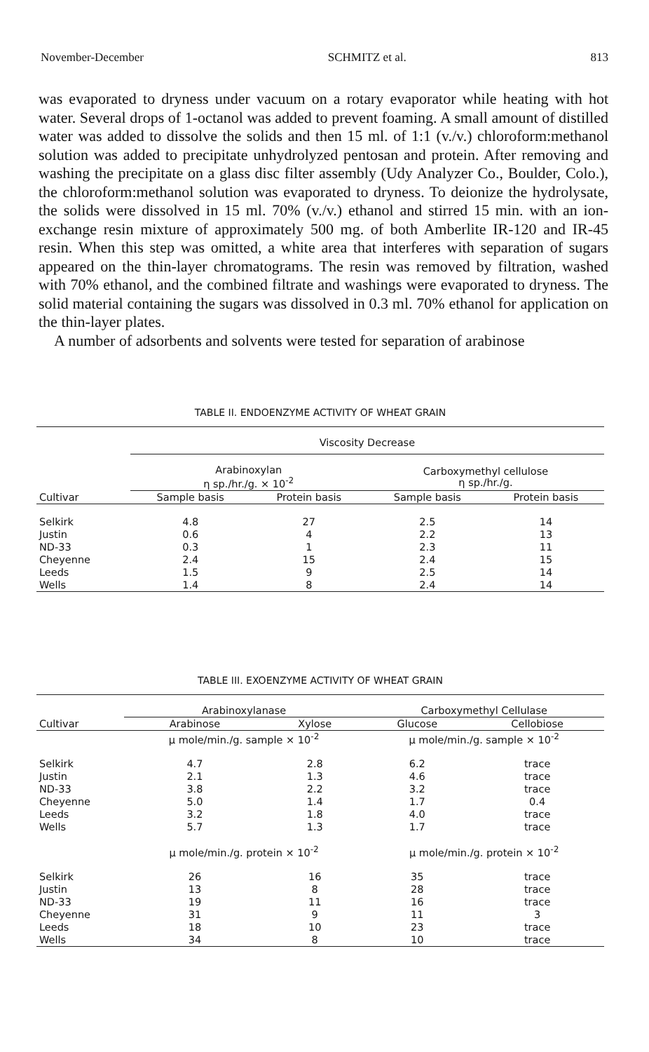November-December SCHMITZ et al. 813
was evaporated to dryness under vacuum on a rotary evaporator while heating with hot water. Several drops of 1-octanol was added to prevent foaming. A small amount of distilled water was added to dissolve the solids and then 15 ml. of 1:1 (v./v.) chloroform:methanol solution was added to precipitate unhydrolyzed pentosan and protein. After removing and washing the precipitate on a glass disc filter assembly (Udy Analyzer Co., Boulder, Colo.), the chloroform:methanol solution was evaporated to dryness. To deionize the hydrolysate, the solids were dissolved in 15 ml. 70% (v./v.) ethanol and stirred 15 min. with an ion-exchange resin mixture of approximately 500 mg. of both Amberlite IR-120 and IR-45 resin. When this step was omitted, a white area that interferes with separation of sugars appeared on the thin-layer chromatograms. The resin was removed by filtration, washed with 70% ethanol, and the combined filtrate and washings were evaporated to dryness. The solid material containing the sugars was dissolved in 0.3 ml. 70% ethanol for application on the thin-layer plates.
A number of adsorbents and solvents were tested for separation of arabinose
TABLE II. ENDOENZYME ACTIVITY OF WHEAT GRAIN
| | Viscosity Decrease | | | |
| | Arabinoxylan η sp./hr./g. × 10<sup>-2</sup> | | Carboxymethyl cellulose η sp./hr./g. | |
| Cultivar | Sample basis | Protein basis | Sample basis | Protein basis |
| Selkirk | 4.8 | 27 | 2.5 | 14 |
| Justin | 0.6 | 4 | 2.2 | 13 |
| ND-33 | 0.3 | 1 | 2.3 | 11 |
| Cheyenne | 2.4 | 15 | 2.4 | 15 |
| Leeds | 1.5 | 9 | 2.5 | 14 |
| Wells | 1.4 | 8 | 2.4 | 14 |
TABLE III. EXOENZYME ACTIVITY OF WHEAT GRAIN
| | Arabinoxylanase | | Carboxymethyl Cellulase | |
| Cultivar | Arabinose | Xylose | Glucose | Cellobiose |
| | μ mole/min./g. sample × 10<sup>-2</sup> | | μ mole/min./g. sample × 10<sup>-2</sup> | |
| Selkirk | 4.7 | 2.8 | 6.2 | trace |
| Justin | 2.1 | 1.3 | 4.6 | trace |
| ND-33 | 3.8 | 2.2 | 3.2 | trace |
| Cheyenne | 5.0 | 1.4 | 1.7 | 0.4 |
| Leeds | 3.2 | 1.8 | 4.0 | trace |
| Wells | 5.7 | 1.3 | 1.7 | trace |
| | μ mole/min./g. protein × 10<sup>-2</sup> | | μ mole/min./g. protein × 10<sup>-2</sup> | |
| Selkirk | 26 | 16 | 35 | trace |
| Justin | 13 | 8 | 28 | trace |
| ND-33 | 19 | 11 | 16 | trace |
| Cheyenne | 31 | 9 | 11 | 3 |
| Leeds | 18 | 10 | 23 | trace |
| Wells | 34 | 8 | 10 | trace |